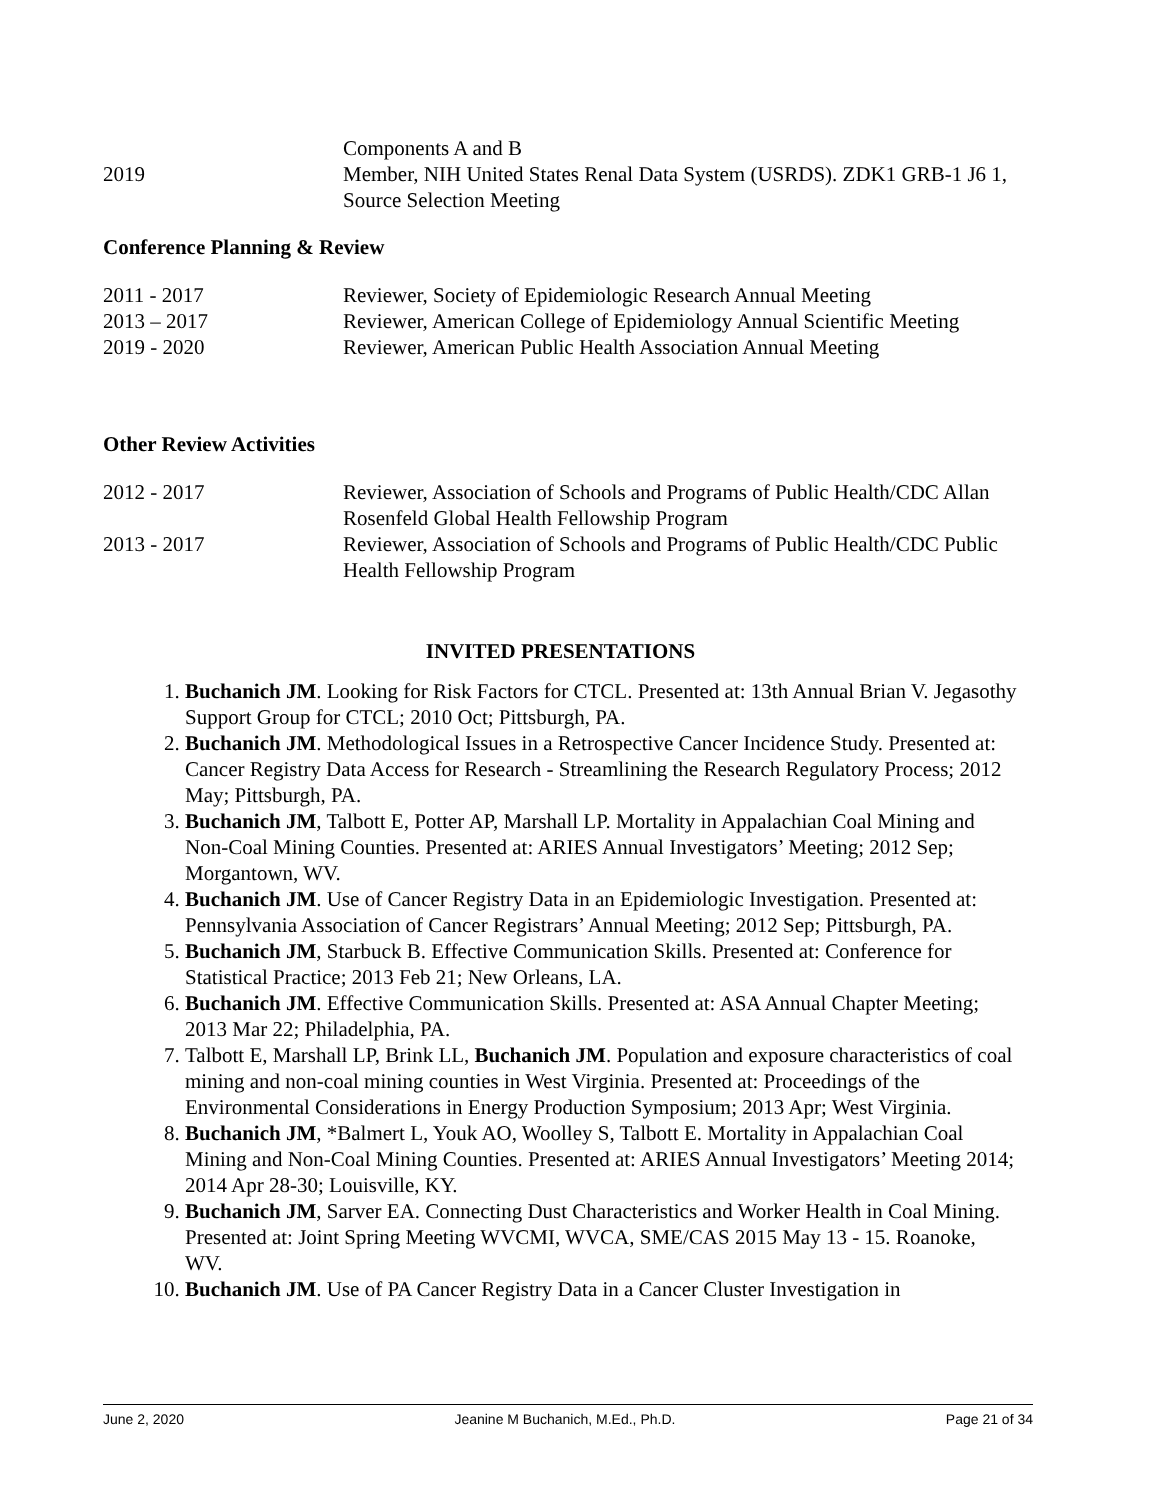Components A and B
2019 Member, NIH United States Renal Data System (USRDS). ZDK1 GRB-1 J6 1, Source Selection Meeting
Conference Planning & Review
2011 - 2017 Reviewer, Society of Epidemiologic Research Annual Meeting
2013 – 2017 Reviewer, American College of Epidemiology Annual Scientific Meeting
2019 - 2020 Reviewer, American Public Health Association Annual Meeting
Other Review Activities
2012 - 2017 Reviewer, Association of Schools and Programs of Public Health/CDC Allan Rosenfeld Global Health Fellowship Program
2013 - 2017 Reviewer, Association of Schools and Programs of Public Health/CDC Public Health Fellowship Program
INVITED PRESENTATIONS
1. Buchanich JM. Looking for Risk Factors for CTCL. Presented at: 13th Annual Brian V. Jegasothy Support Group for CTCL; 2010 Oct; Pittsburgh, PA.
2. Buchanich JM. Methodological Issues in a Retrospective Cancer Incidence Study. Presented at: Cancer Registry Data Access for Research - Streamlining the Research Regulatory Process; 2012 May; Pittsburgh, PA.
3. Buchanich JM, Talbott E, Potter AP, Marshall LP. Mortality in Appalachian Coal Mining and Non-Coal Mining Counties. Presented at: ARIES Annual Investigators’ Meeting; 2012 Sep; Morgantown, WV.
4. Buchanich JM. Use of Cancer Registry Data in an Epidemiologic Investigation. Presented at: Pennsylvania Association of Cancer Registrars’ Annual Meeting; 2012 Sep; Pittsburgh, PA.
5. Buchanich JM, Starbuck B. Effective Communication Skills. Presented at: Conference for Statistical Practice; 2013 Feb 21; New Orleans, LA.
6. Buchanich JM. Effective Communication Skills. Presented at: ASA Annual Chapter Meeting; 2013 Mar 22; Philadelphia, PA.
7. Talbott E, Marshall LP, Brink LL, Buchanich JM. Population and exposure characteristics of coal mining and non-coal mining counties in West Virginia. Presented at: Proceedings of the Environmental Considerations in Energy Production Symposium; 2013 Apr; West Virginia.
8. Buchanich JM, *Balmert L, Youk AO, Woolley S, Talbott E. Mortality in Appalachian Coal Mining and Non-Coal Mining Counties. Presented at: ARIES Annual Investigators’ Meeting 2014; 2014 Apr 28-30; Louisville, KY.
9. Buchanich JM, Sarver EA. Connecting Dust Characteristics and Worker Health in Coal Mining. Presented at: Joint Spring Meeting WVCMI, WVCA, SME/CAS 2015 May 13 - 15. Roanoke, WV.
10. Buchanich JM. Use of PA Cancer Registry Data in a Cancer Cluster Investigation in
June 2, 2020 Jeanine M Buchanich, M.Ed., Ph.D. Page 21 of 34